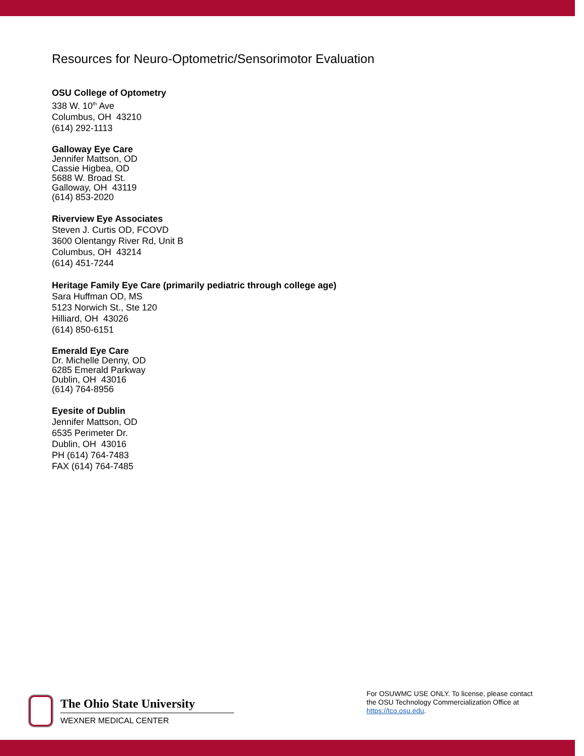Resources for Neuro-Optometric/Sensorimotor Evaluation
OSU College of Optometry
338 W. 10<sup>th</sup> Ave
Columbus, OH 43210
(614) 292-1113
Galloway Eye Care
Jennifer Mattson, OD
Cassie Higbea, OD
5688 W. Broad St.
Galloway, OH 43119
(614) 853-2020
Riverview Eye Associates
Steven J. Curtis OD, FCOVD
3600 Olentangy River Rd, Unit B
Columbus, OH 43214
(614) 451-7244
Heritage Family Eye Care (primarily pediatric through college age)
Sara Huffman OD, MS
5123 Norwich St., Ste 120
Hilliard, OH 43026
(614) 850-6151
Emerald Eye Care
Dr. Michelle Denny, OD
6285 Emerald Parkway
Dublin, OH 43016
(614) 764-8956
Eyesite of Dublin
Jennifer Mattson, OD
6535 Perimeter Dr.
Dublin, OH 43016
PH (614) 764-7483
FAX (614) 764-7485
The Ohio State University
WEXNER MEDICAL CENTER
For OSUWMC USE ONLY. To license, please contact the OSU Technology Commercialization Office at https://tco.osu.edu.